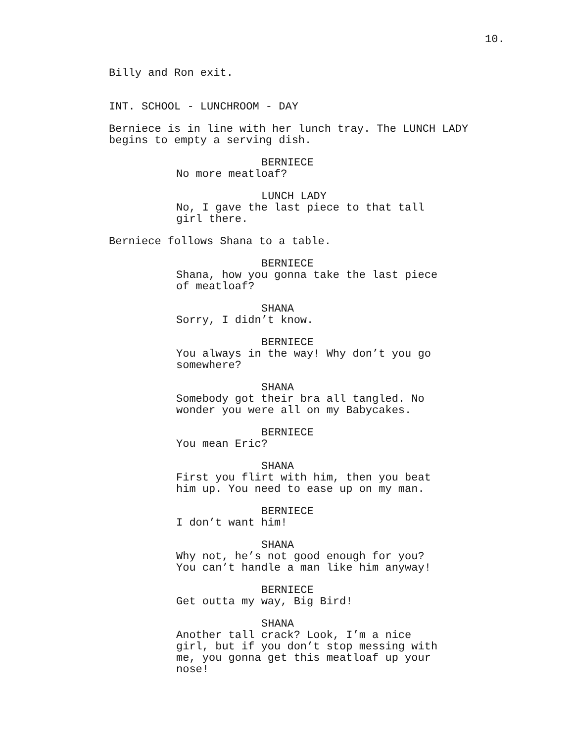10.
Billy and Ron exit.
INT. SCHOOL - LUNCHROOM - DAY
Berniece is in line with her lunch tray. The LUNCH LADY begins to empty a serving dish.
BERNIECE
No more meatloaf?
LUNCH LADY
No, I gave the last piece to that tall girl there.
Berniece follows Shana to a table.
BERNIECE
Shana, how you gonna take the last piece of meatloaf?
SHANA
Sorry, I didn’t know.
BERNIECE
You always in the way! Why don’t you go somewhere?
SHANA
Somebody got their bra all tangled. No wonder you were all on my Babycakes.
BERNIECE
You mean Eric?
SHANA
First you flirt with him, then you beat him up. You need to ease up on my man.
BERNIECE
I don’t want him!
SHANA
Why not, he’s not good enough for you? You can’t handle a man like him anyway!
BERNIECE
Get outta my way, Big Bird!
SHANA
Another tall crack? Look, I’m a nice girl, but if you don’t stop messing with me, you gonna get this meatloaf up your nose!